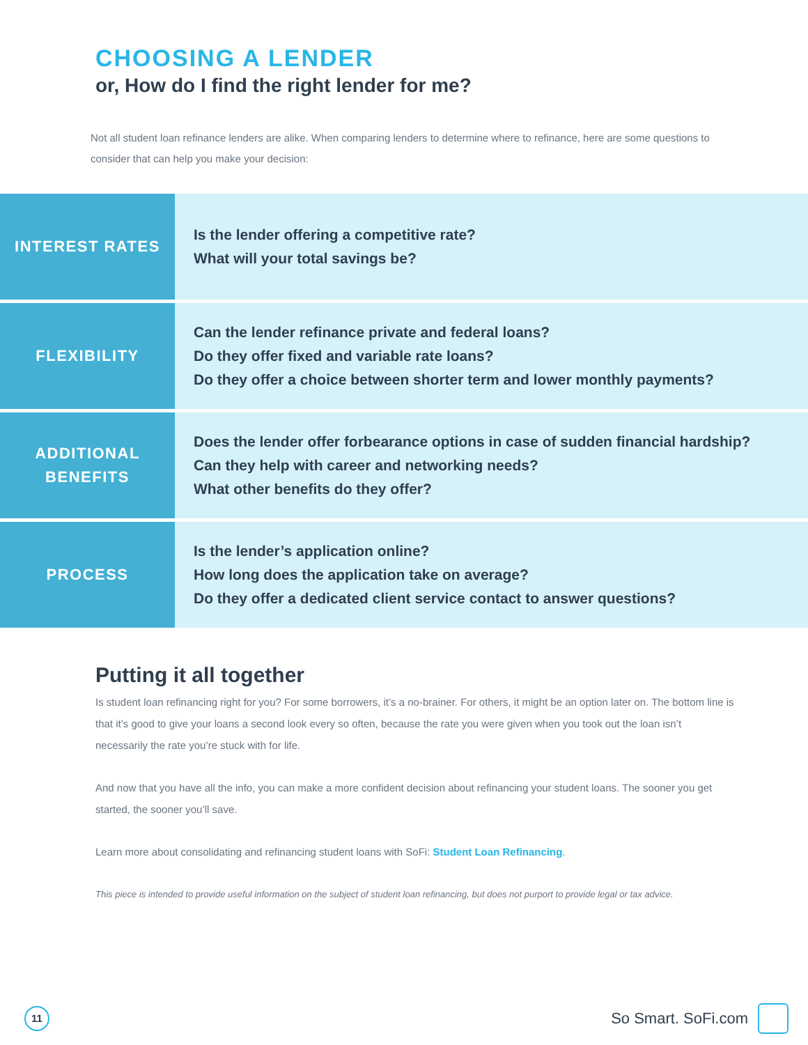CHOOSING A LENDER
or, How do I find the right lender for me?
Not all student loan refinance lenders are alike. When comparing lenders to determine where to refinance, here are some questions to consider that can help you make your decision:
| INTEREST RATES | Is the lender offering a competitive rate? What will your total savings be? |
| FLEXIBILITY | Can the lender refinance private and federal loans? Do they offer fixed and variable rate loans? Do they offer a choice between shorter term and lower monthly payments? |
| ADDITIONAL BENEFITS | Does the lender offer forbearance options in case of sudden financial hardship? Can they help with career and networking needs? What other benefits do they offer? |
| PROCESS | Is the lender’s application online? How long does the application take on average? Do they offer a dedicated client service contact to answer questions? |
Putting it all together
Is student loan refinancing right for you? For some borrowers, it’s a no-brainer. For others, it might be an option later on. The bottom line is that it’s good to give your loans a second look every so often, because the rate you were given when you took out the loan isn’t necessarily the rate you’re stuck with for life.
And now that you have all the info, you can make a more confident decision about refinancing your student loans. The sooner you get started, the sooner you’ll save.
Learn more about consolidating and refinancing student loans with SoFi: Student Loan Refinancing.
This piece is intended to provide useful information on the subject of student loan refinancing, but does not purport to provide legal or tax advice.
11
So Smart. SoFi.com